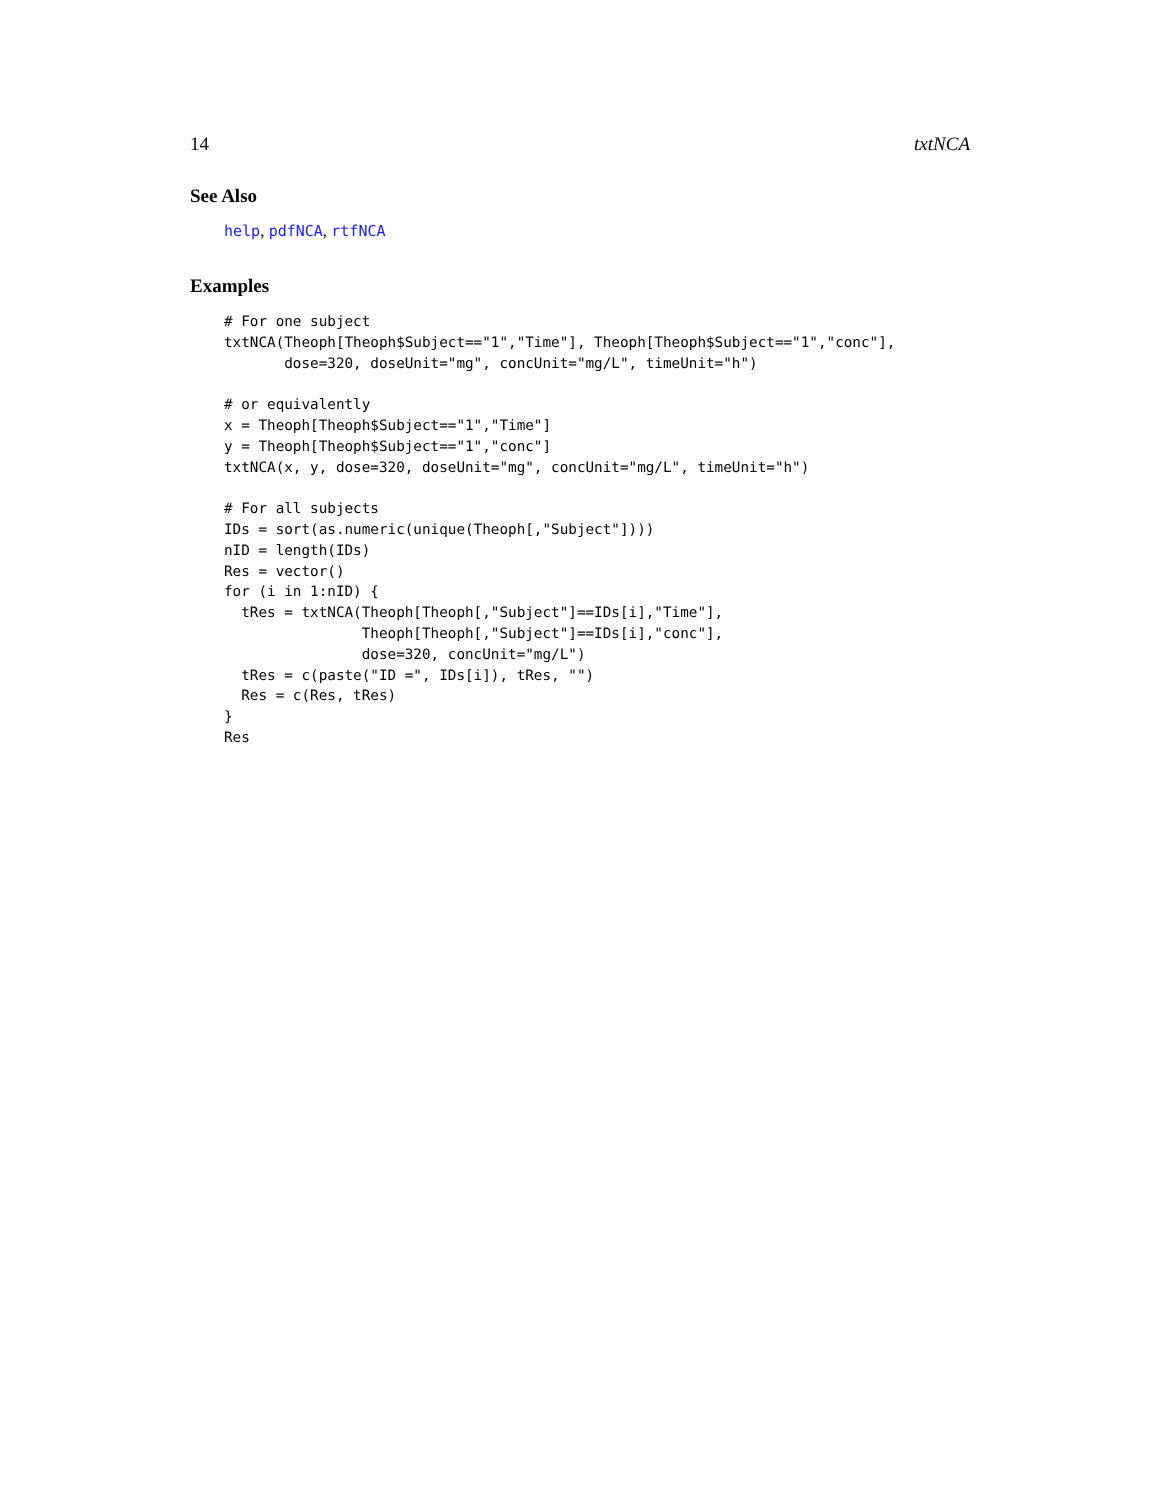14 txtNCA
See Also
help, pdfNCA, rtfNCA
Examples
# For one subject
txtNCA(Theoph[Theoph$Subject=="1","Time"], Theoph[Theoph$Subject=="1","conc"],
       dose=320, doseUnit="mg", concUnit="mg/L", timeUnit="h")

# or equivalently
x = Theoph[Theoph$Subject=="1","Time"]
y = Theoph[Theoph$Subject=="1","conc"]
txtNCA(x, y, dose=320, doseUnit="mg", concUnit="mg/L", timeUnit="h")

# For all subjects
IDs = sort(as.numeric(unique(Theoph[,"Subject"])))
nID = length(IDs)
Res = vector()
for (i in 1:nID) {
  tRes = txtNCA(Theoph[Theoph[,"Subject"]==IDs[i],"Time"],
                Theoph[Theoph[,"Subject"]==IDs[i],"conc"],
                dose=320, concUnit="mg/L")
  tRes = c(paste("ID =", IDs[i]), tRes, "")
  Res = c(Res, tRes)
}
Res